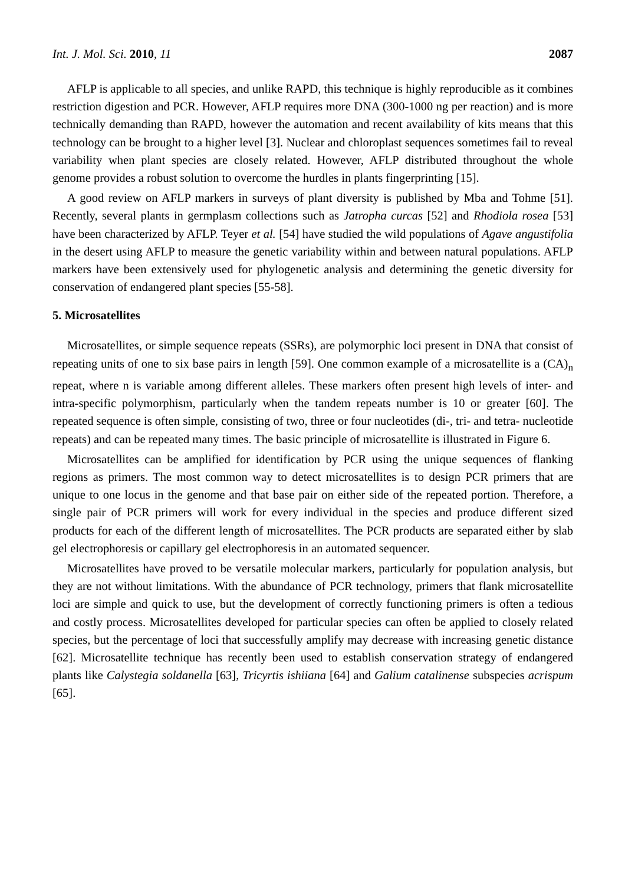Int. J. Mol. Sci. 2010, 11 2087
AFLP is applicable to all species, and unlike RAPD, this technique is highly reproducible as it combines restriction digestion and PCR. However, AFLP requires more DNA (300-1000 ng per reaction) and is more technically demanding than RAPD, however the automation and recent availability of kits means that this technology can be brought to a higher level [3]. Nuclear and chloroplast sequences sometimes fail to reveal variability when plant species are closely related. However, AFLP distributed throughout the whole genome provides a robust solution to overcome the hurdles in plants fingerprinting [15].
A good review on AFLP markers in surveys of plant diversity is published by Mba and Tohme [51]. Recently, several plants in germplasm collections such as Jatropha curcas [52] and Rhodiola rosea [53] have been characterized by AFLP. Teyer et al. [54] have studied the wild populations of Agave angustifolia in the desert using AFLP to measure the genetic variability within and between natural populations. AFLP markers have been extensively used for phylogenetic analysis and determining the genetic diversity for conservation of endangered plant species [55-58].
5. Microsatellites
Microsatellites, or simple sequence repeats (SSRs), are polymorphic loci present in DNA that consist of repeating units of one to six base pairs in length [59]. One common example of a microsatellite is a (CA)<sub>n</sub> repeat, where n is variable among different alleles. These markers often present high levels of inter- and intra-specific polymorphism, particularly when the tandem repeats number is 10 or greater [60]. The repeated sequence is often simple, consisting of two, three or four nucleotides (di-, tri- and tetra- nucleotide repeats) and can be repeated many times. The basic principle of microsatellite is illustrated in Figure 6.
Microsatellites can be amplified for identification by PCR using the unique sequences of flanking regions as primers. The most common way to detect microsatellites is to design PCR primers that are unique to one locus in the genome and that base pair on either side of the repeated portion. Therefore, a single pair of PCR primers will work for every individual in the species and produce different sized products for each of the different length of microsatellites. The PCR products are separated either by slab gel electrophoresis or capillary gel electrophoresis in an automated sequencer.
Microsatellites have proved to be versatile molecular markers, particularly for population analysis, but they are not without limitations. With the abundance of PCR technology, primers that flank microsatellite loci are simple and quick to use, but the development of correctly functioning primers is often a tedious and costly process. Microsatellites developed for particular species can often be applied to closely related species, but the percentage of loci that successfully amplify may decrease with increasing genetic distance [62]. Microsatellite technique has recently been used to establish conservation strategy of endangered plants like Calystegia soldanella [63], Tricyrtis ishiiana [64] and Galium catalinense subspecies acrispum [65].